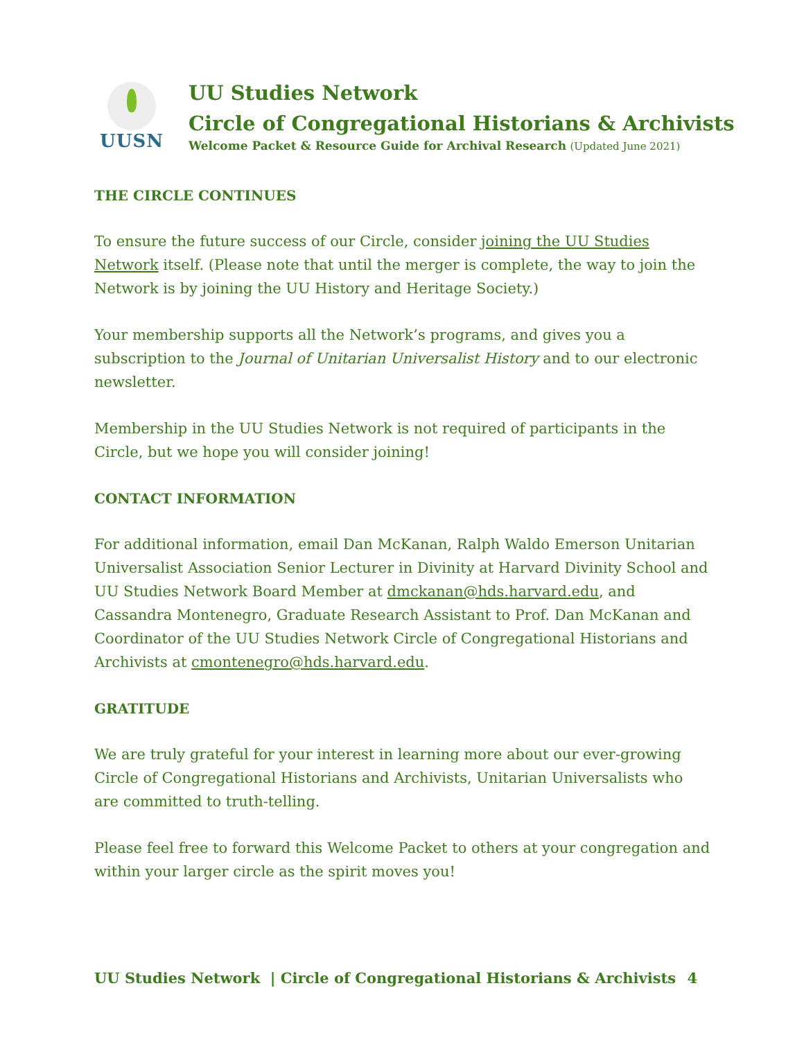UUSN
UU Studies Network
Circle of Congregational Historians & Archivists
Welcome Packet & Resource Guide for Archival Research (Updated June 2021)
THE CIRCLE CONTINUES
To ensure the future success of our Circle, consider joining the UU Studies Network itself. (Please note that until the merger is complete, the way to join the Network is by joining the UU History and Heritage Society.)
Your membership supports all the Network’s programs, and gives you a subscription to the Journal of Unitarian Universalist History and to our electronic newsletter.
Membership in the UU Studies Network is not required of participants in the Circle, but we hope you will consider joining!
CONTACT INFORMATION
For additional information, email Dan McKanan, Ralph Waldo Emerson Unitarian Universalist Association Senior Lecturer in Divinity at Harvard Divinity School and UU Studies Network Board Member at dmckanan@hds.harvard.edu, and Cassandra Montenegro, Graduate Research Assistant to Prof. Dan McKanan and Coordinator of the UU Studies Network Circle of Congregational Historians and Archivists at cmontenegro@hds.harvard.edu.
GRATITUDE
We are truly grateful for your interest in learning more about our ever-growing Circle of Congregational Historians and Archivists, Unitarian Universalists who are committed to truth-telling.
Please feel free to forward this Welcome Packet to others at your congregation and within your larger circle as the spirit moves you!
UU Studies Network | Circle of Congregational Historians & Archivists 4